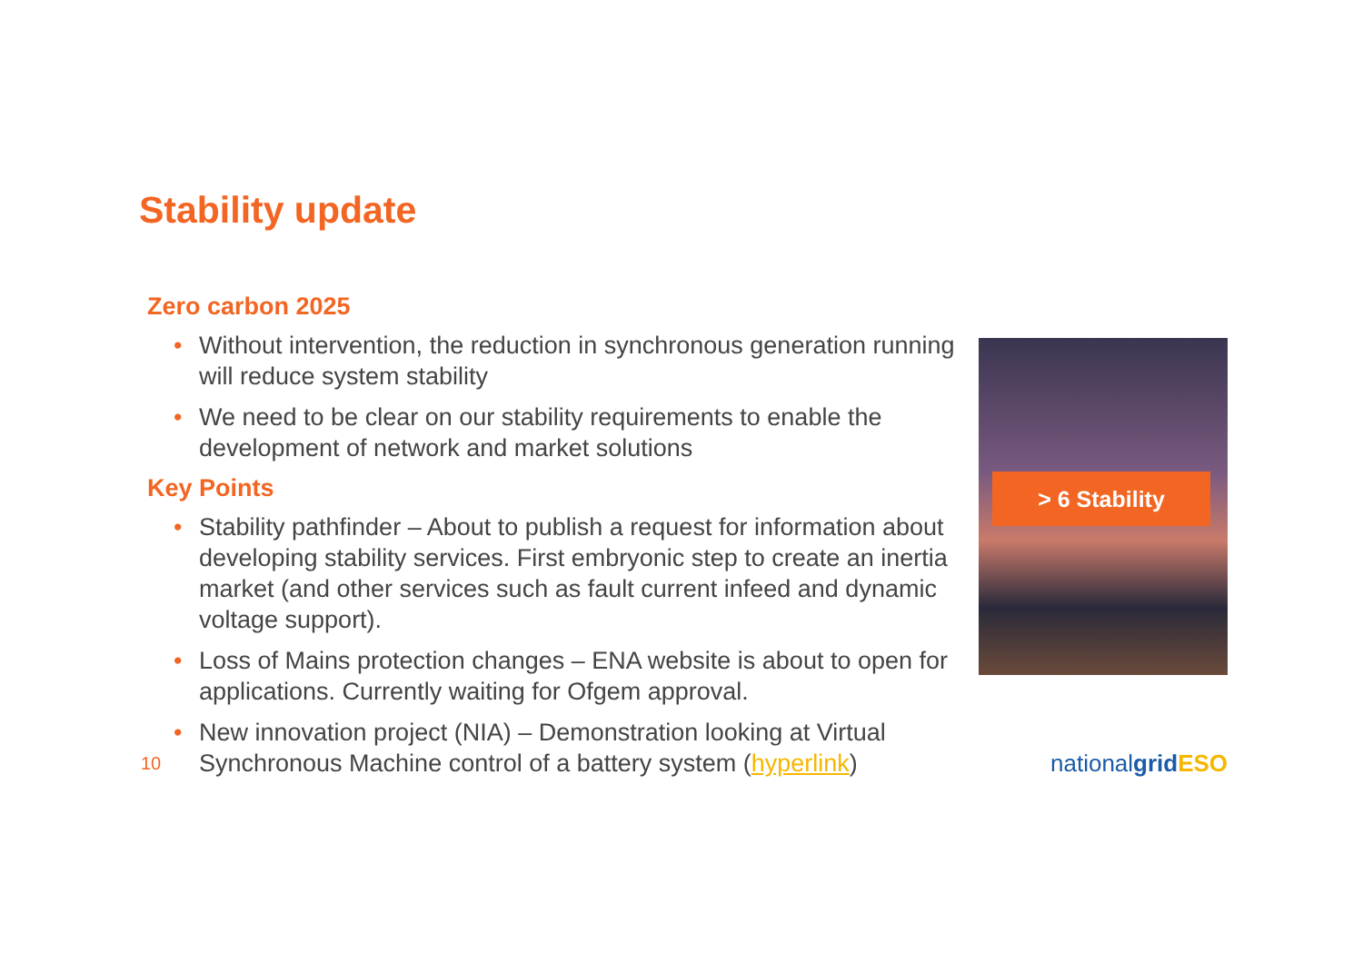Stability update
Zero carbon 2025
• Without intervention, the reduction in synchronous generation running will reduce system stability
• We need to be clear on our stability requirements to enable the development of network and market solutions
Key Points
• Stability pathfinder – About to publish a request for information about developing stability services. First embryonic step to create an inertia market (and other services such as fault current infeed and dynamic voltage support).
• Loss of Mains protection changes – ENA website is about to open for applications. Currently waiting for Ofgem approval.
• New innovation project (NIA) – Demonstration looking at Virtual Synchronous Machine control of a battery system (hyperlink)
> 6 Stability
10 nationalgrid ESO